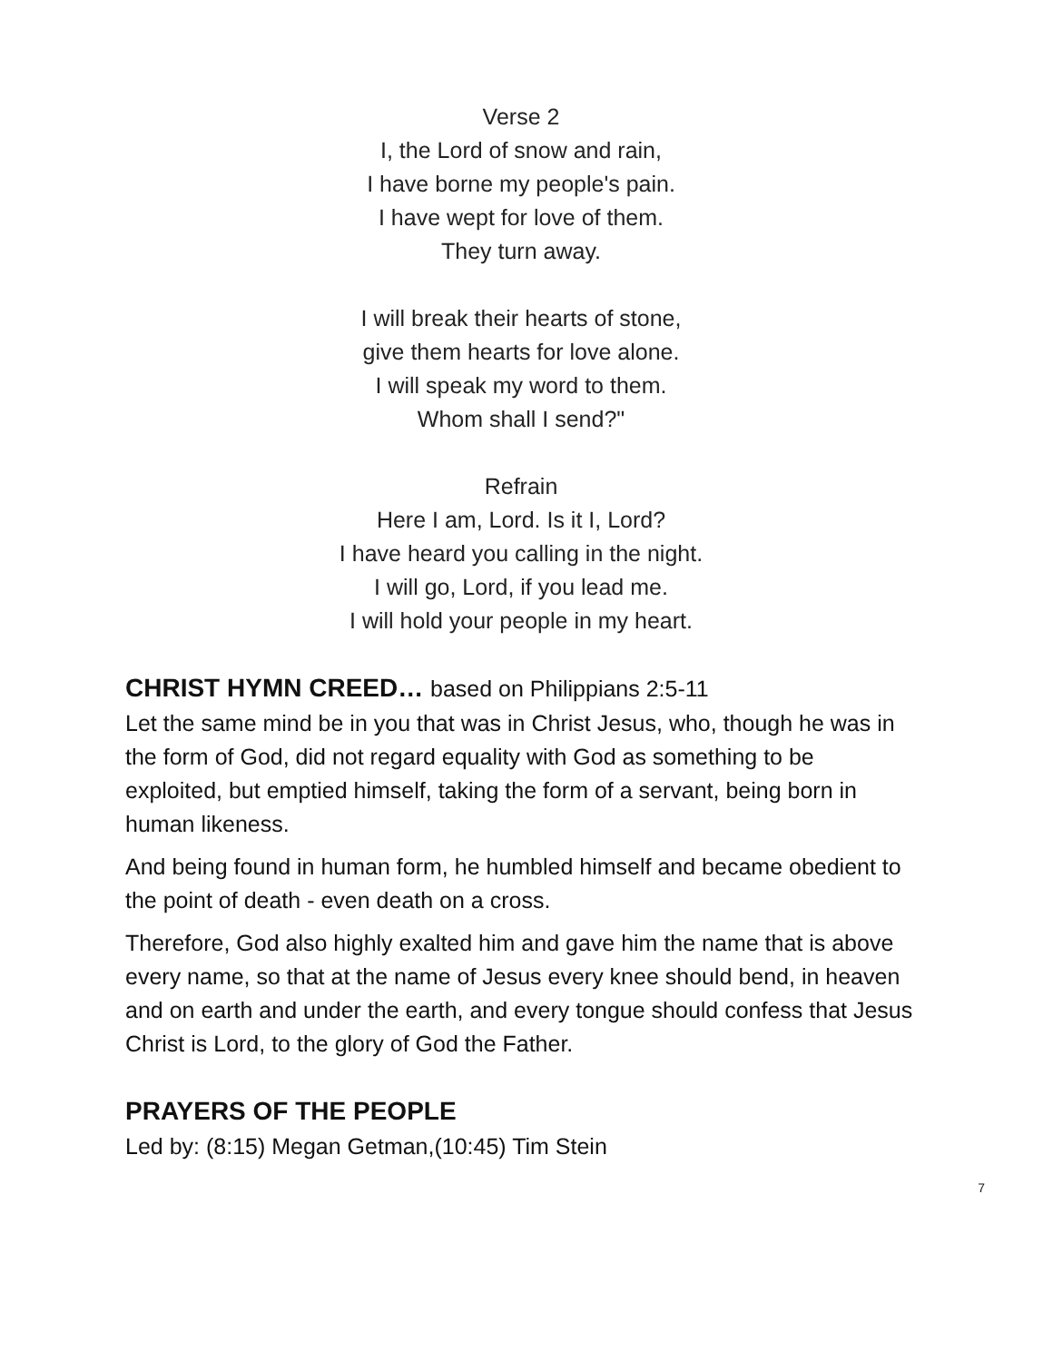Verse 2
I, the Lord of snow and rain,
I have borne my people's pain.
I have wept for love of them.
They turn away.
I will break their hearts of stone,
give them hearts for love alone.
I will speak my word to them.
Whom shall I send?"
Refrain
Here I am, Lord. Is it I, Lord?
I have heard you calling in the night.
I will go, Lord, if you lead me.
I will hold your people in my heart.
CHRIST HYMN CREED… based on Philippians 2:5-11
Let the same mind be in you that was in Christ Jesus, who, though he was in the form of God, did not regard equality with God as something to be exploited, but emptied himself, taking the form of a servant, being born in human likeness.
And being found in human form, he humbled himself and became obedient to the point of death - even death on a cross.
Therefore, God also highly exalted him and gave him the name that is above every name, so that at the name of Jesus every knee should bend, in heaven and on earth and under the earth, and every tongue should confess that Jesus Christ is Lord, to the glory of God the Father.
PRAYERS OF THE PEOPLE
Led by: (8:15) Megan Getman,(10:45) Tim Stein
7